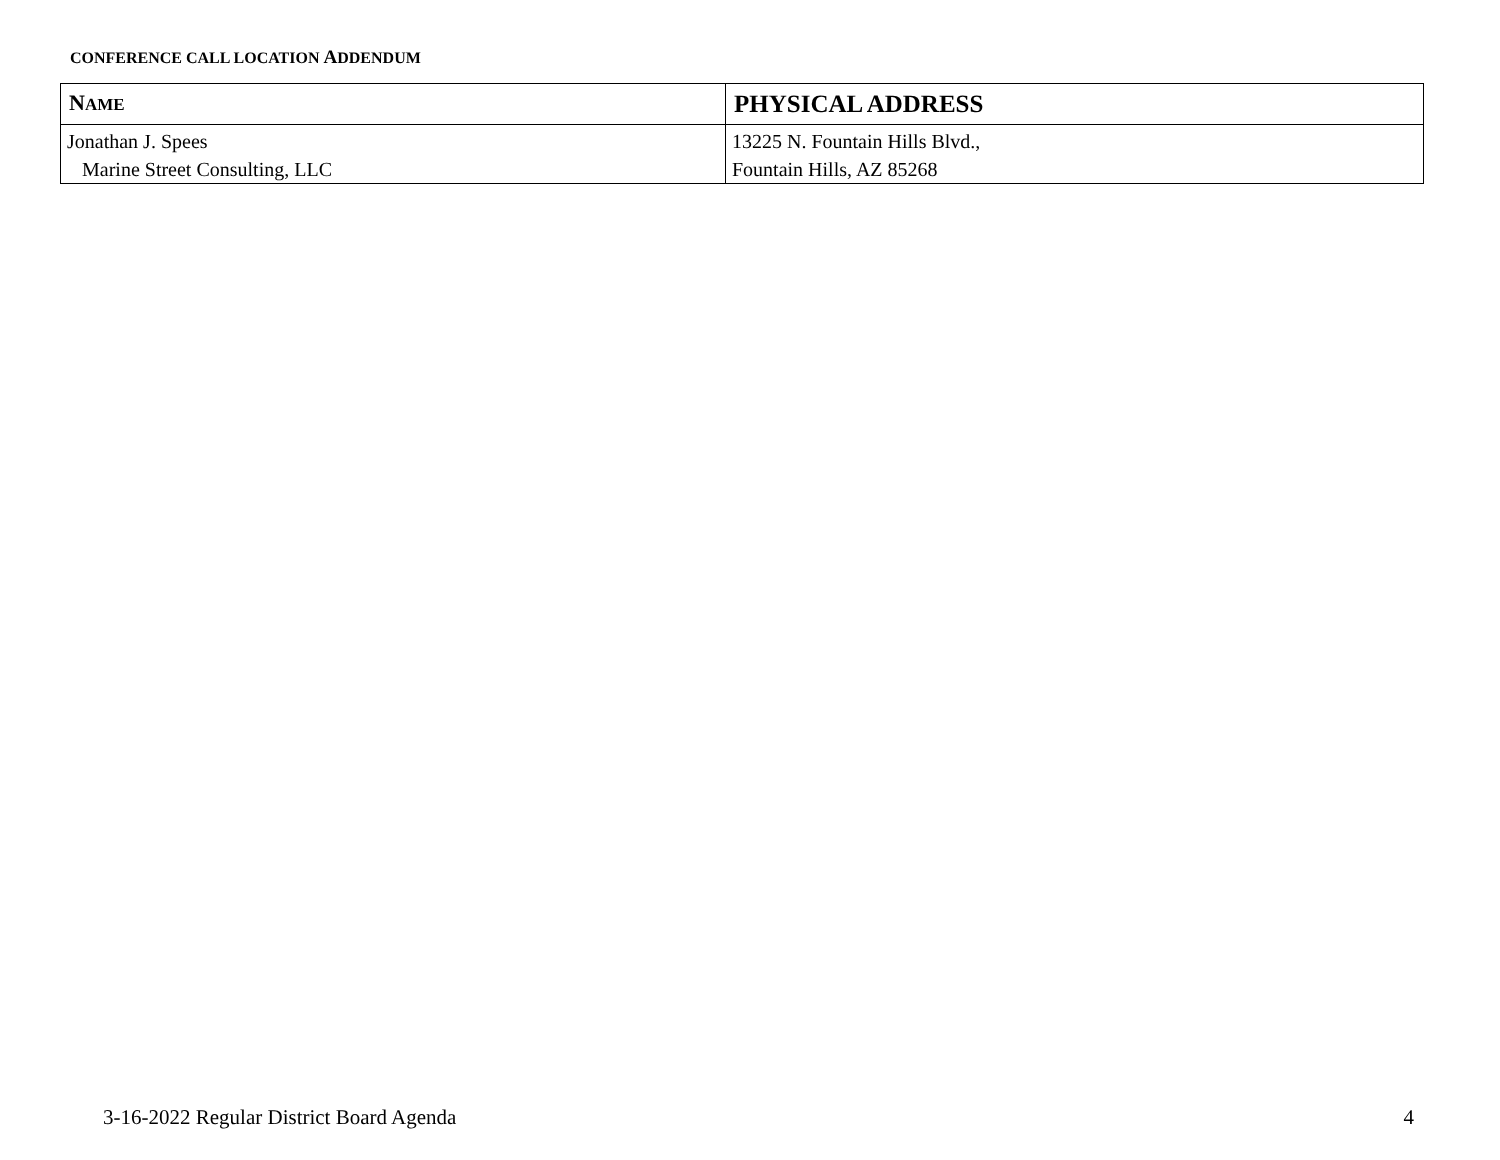CONFERENCE CALL LOCATION ADDENDUM
| N AME | PHYSICAL ADDRESS |
| --- | --- |
| Jonathan J. Spees Marine Street Consulting, LLC | 13225 N. Fountain Hills Blvd., Fountain Hills, AZ 85268 |
3-16-2022 Regular District Board Agenda 4